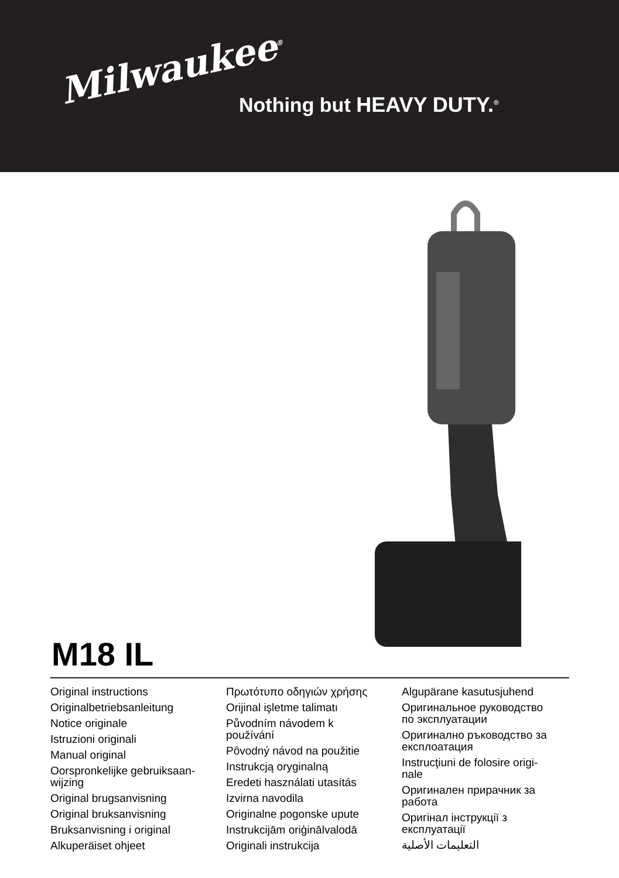Milwaukee<sup>®</sup>
Nothing but HEAVY DUTY.<sup>®</sup>
M18 IL
Original instructions
Originalbetriebsanleitung
Notice originale
Istruzioni originali
Manual original
Oorspronkelijke gebruiksaan-
wijzing
Original brugsanvisning
Original bruksanvisning
Bruksanvisning i original
Alkuperäiset ohjeet
Πρωτότυπο οδηγιών χρήσης
Orijinal işletme talimatı
Původním návodem k
používání
Pôvodný návod na použitie
Instrukcją oryginalną
Eredeti használati utasítás
Izvirna navodila
Originalne pogonske upute
Instrukcijām oriģinālvalodā
Originali instrukcija
Algupärane kasutusjuhend
Оригинальное руководство
по эксплуатации
Оригинално ръководство за
експлоатация
Instrucţiuni de folosire origi-
nale
Оригинален прирачник за
работа
Оригінал інструкції з
експлуатації
التعليمات الأصلية